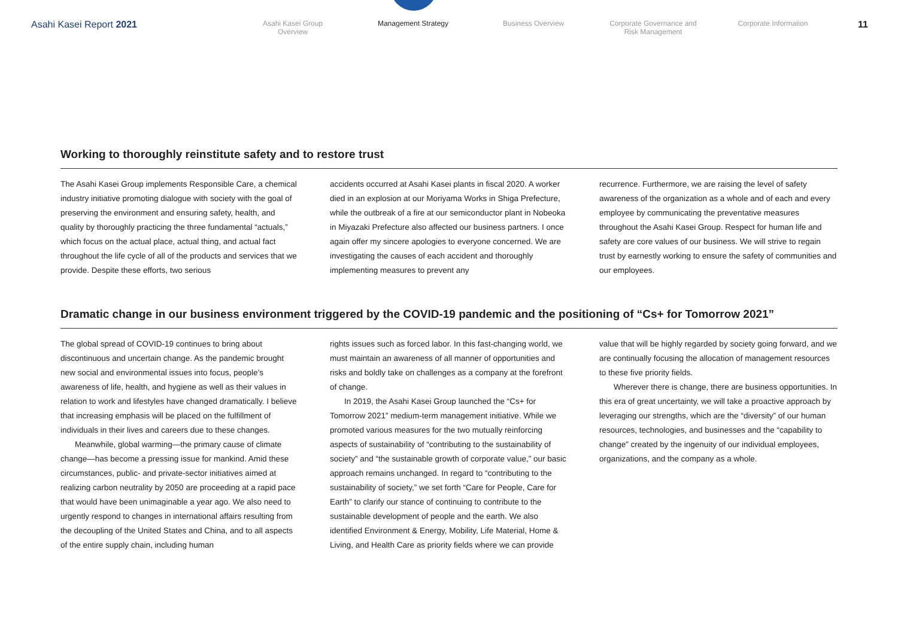Asahi Kasei Report 2021
Asahi Kasei Group Overview
Management Strategy Business Overview Corporate Governance and
Risk Management
Corporate Information
11
Working to thoroughly reinstitute safety and to restore trust
The Asahi Kasei Group implements Responsible Care, a chemical industry initiative promoting dialogue with society with the goal of preserving the environment and ensuring safety, health, and quality by thoroughly practicing the three fundamental “actuals,” which focus on the actual place, actual thing, and actual fact throughout the life cycle of all of the products and services that we provide. Despite these efforts, two serious
accidents occurred at Asahi Kasei plants in fiscal 2020. A worker died in an explosion at our Moriyama Works in Shiga Prefecture, while the outbreak of a fire at our semiconductor plant in Nobeoka in Miyazaki Prefecture also affected our business partners. I once again offer my sincere apologies to everyone concerned. We are investigating the causes of each accident and thoroughly implementing measures to prevent any
recurrence. Furthermore, we are raising the level of safety awareness of the organization as a whole and of each and every employee by communicating the preventative measures throughout the Asahi Kasei Group. Respect for human life and safety are core values of our business. We will strive to regain trust by earnestly working to ensure the safety of communities and our employees.
Dramatic change in our business environment triggered by the COVID-19 pandemic and the positioning of “Cs+ for Tomorrow 2021”
The global spread of COVID-19 continues to bring about discontinuous and uncertain change. As the pandemic brought new social and environmental issues into focus, people’s awareness of life, health, and hygiene as well as their values in relation to work and lifestyles have changed dramatically. I believe that increasing emphasis will be placed on the fulfillment of individuals in their lives and careers due to these changes.
Meanwhile, global warming—the primary cause of climate change—has become a pressing issue for mankind. Amid these circumstances, public- and private-sector initiatives aimed at realizing carbon neutrality by 2050 are proceeding at a rapid pace that would have been unimaginable a year ago. We also need to urgently respond to changes in international affairs resulting from the decoupling of the United States and China, and to all aspects of the entire supply chain, including human
rights issues such as forced labor. In this fast-changing world, we must maintain an awareness of all manner of opportunities and risks and boldly take on challenges as a company at the forefront of change.
In 2019, the Asahi Kasei Group launched the “Cs+ for Tomorrow 2021” medium-term management initiative. While we promoted various measures for the two mutually reinforcing aspects of sustainability of “contributing to the sustainability of society” and “the sustainable growth of corporate value,” our basic approach remains unchanged. In regard to “contributing to the sustainability of society,” we set forth “Care for People, Care for Earth” to clarify our stance of continuing to contribute to the sustainable development of people and the earth. We also identified Environment & Energy, Mobility, Life Material, Home & Living, and Health Care as priority fields where we can provide
value that will be highly regarded by society going forward, and we are continually focusing the allocation of management resources to these five priority fields.
Wherever there is change, there are business opportunities. In this era of great uncertainty, we will take a proactive approach by leveraging our strengths, which are the “diversity” of our human resources, technologies, and businesses and the “capability to change” created by the ingenuity of our individual employees, organizations, and the company as a whole.